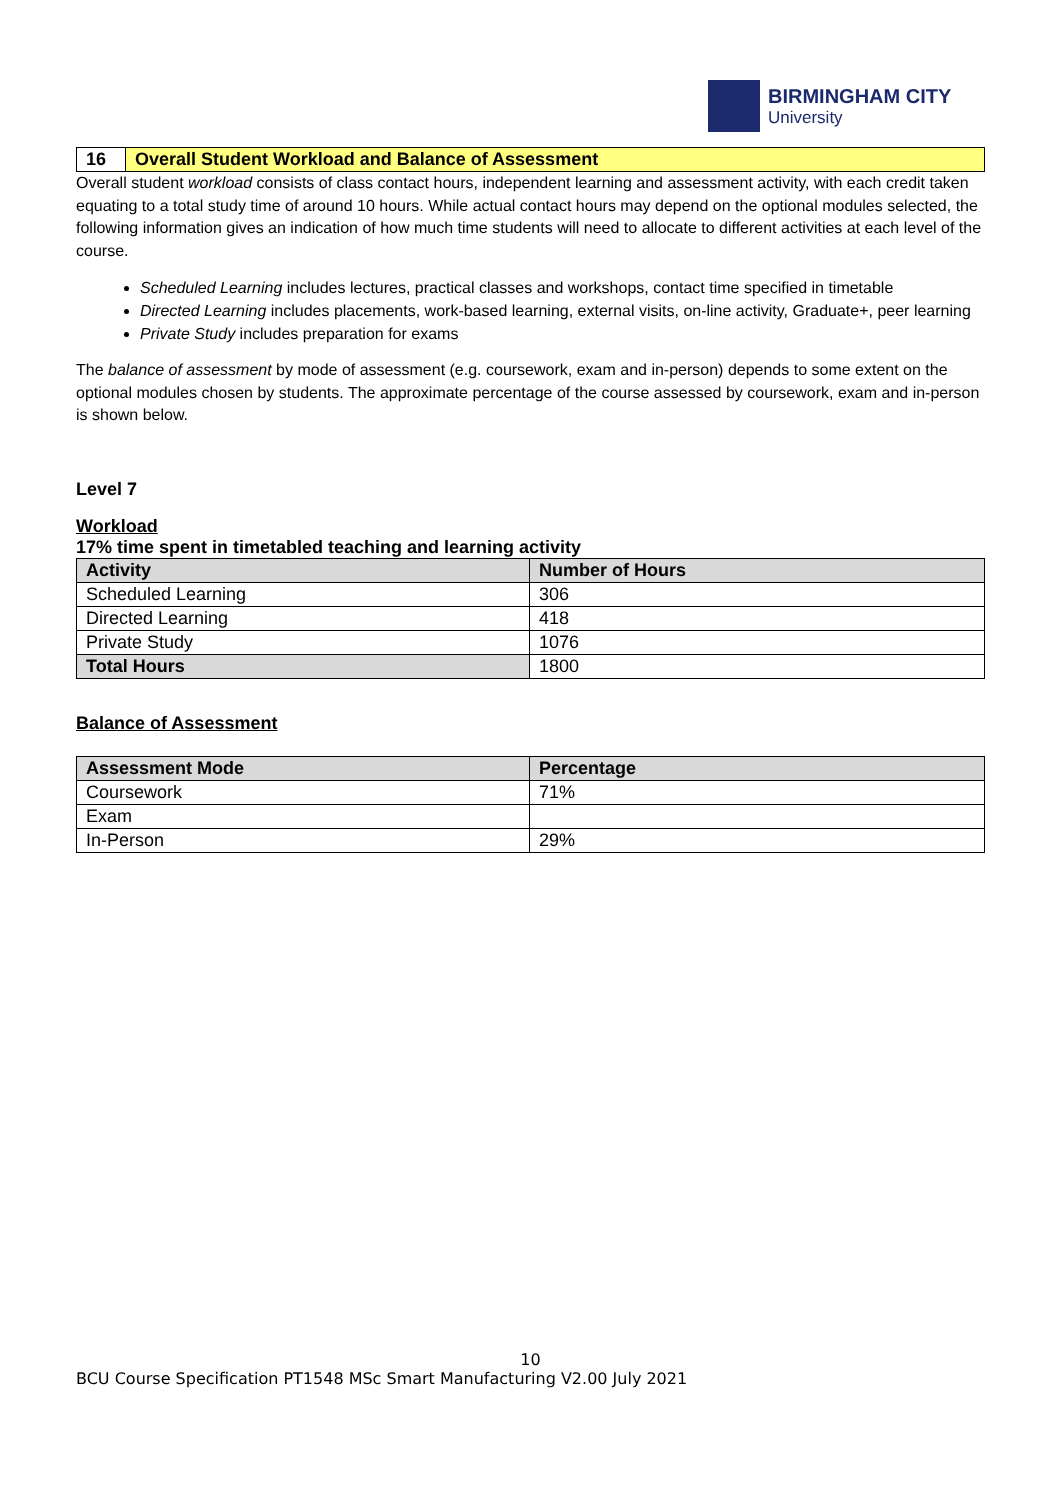BIRMINGHAM CITY
University
| 16 | Overall Student Workload and Balance of Assessment |
Overall student workload consists of class contact hours, independent learning and assessment activity, with each credit taken equating to a total study time of around 10 hours. While actual contact hours may depend on the optional modules selected, the following information gives an indication of how much time students will need to allocate to different activities at each level of the course.
Scheduled Learning includes lectures, practical classes and workshops, contact time specified in timetable
Directed Learning includes placements, work-based learning, external visits, on-line activity, Graduate+, peer learning
Private Study includes preparation for exams
The balance of assessment by mode of assessment (e.g. coursework, exam and in-person) depends to some extent on the optional modules chosen by students. The approximate percentage of the course assessed by coursework, exam and in-person is shown below.
Level 7
Workload
17% time spent in timetabled teaching and learning activity
| Activity | Number of Hours |
| --- | --- |
| Scheduled Learning | 306 |
| Directed Learning | 418 |
| Private Study | 1076 |
| Total Hours | 1800 |
Balance of Assessment
| Assessment Mode | Percentage |
| --- | --- |
| Coursework | 71% |
| Exam | |
| In-Person | 29% |
10
BCU Course Specification PT1548 MSc Smart Manufacturing V2.00 July 2021